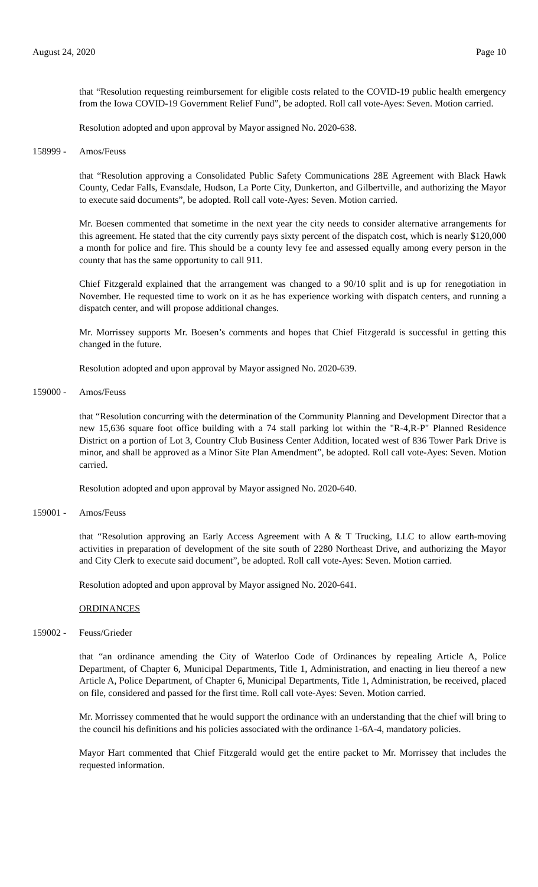August 24, 2020 Page 10
that “Resolution requesting reimbursement for eligible costs related to the COVID-19 public health emergency from the Iowa COVID-19 Government Relief Fund”, be adopted. Roll call vote-Ayes: Seven. Motion carried.
Resolution adopted and upon approval by Mayor assigned No. 2020-638.
158999 - Amos/Feuss
that “Resolution approving a Consolidated Public Safety Communications 28E Agreement with Black Hawk County, Cedar Falls, Evansdale, Hudson, La Porte City, Dunkerton, and Gilbertville, and authorizing the Mayor to execute said documents”, be adopted. Roll call vote-Ayes: Seven. Motion carried.
Mr. Boesen commented that sometime in the next year the city needs to consider alternative arrangements for this agreement. He stated that the city currently pays sixty percent of the dispatch cost, which is nearly $120,000 a month for police and fire. This should be a county levy fee and assessed equally among every person in the county that has the same opportunity to call 911.
Chief Fitzgerald explained that the arrangement was changed to a 90/10 split and is up for renegotiation in November. He requested time to work on it as he has experience working with dispatch centers, and running a dispatch center, and will propose additional changes.
Mr. Morrissey supports Mr. Boesen’s comments and hopes that Chief Fitzgerald is successful in getting this changed in the future.
Resolution adopted and upon approval by Mayor assigned No. 2020-639.
159000 - Amos/Feuss
that “Resolution concurring with the determination of the Community Planning and Development Director that a new 15,636 square foot office building with a 74 stall parking lot within the "R-4,R-P" Planned Residence District on a portion of Lot 3, Country Club Business Center Addition, located west of 836 Tower Park Drive is minor, and shall be approved as a Minor Site Plan Amendment”, be adopted. Roll call vote-Ayes: Seven. Motion carried.
Resolution adopted and upon approval by Mayor assigned No. 2020-640.
159001 - Amos/Feuss
that “Resolution approving an Early Access Agreement with A & T Trucking, LLC to allow earth-moving activities in preparation of development of the site south of 2280 Northeast Drive, and authorizing the Mayor and City Clerk to execute said document”, be adopted. Roll call vote-Ayes: Seven. Motion carried.
Resolution adopted and upon approval by Mayor assigned No. 2020-641.
ORDINANCES
159002 - Feuss/Grieder
that “an ordinance amending the City of Waterloo Code of Ordinances by repealing Article A, Police Department, of Chapter 6, Municipal Departments, Title 1, Administration, and enacting in lieu thereof a new Article A, Police Department, of Chapter 6, Municipal Departments, Title 1, Administration, be received, placed on file, considered and passed for the first time. Roll call vote-Ayes: Seven. Motion carried.
Mr. Morrissey commented that he would support the ordinance with an understanding that the chief will bring to the council his definitions and his policies associated with the ordinance 1-6A-4, mandatory policies.
Mayor Hart commented that Chief Fitzgerald would get the entire packet to Mr. Morrissey that includes the requested information.